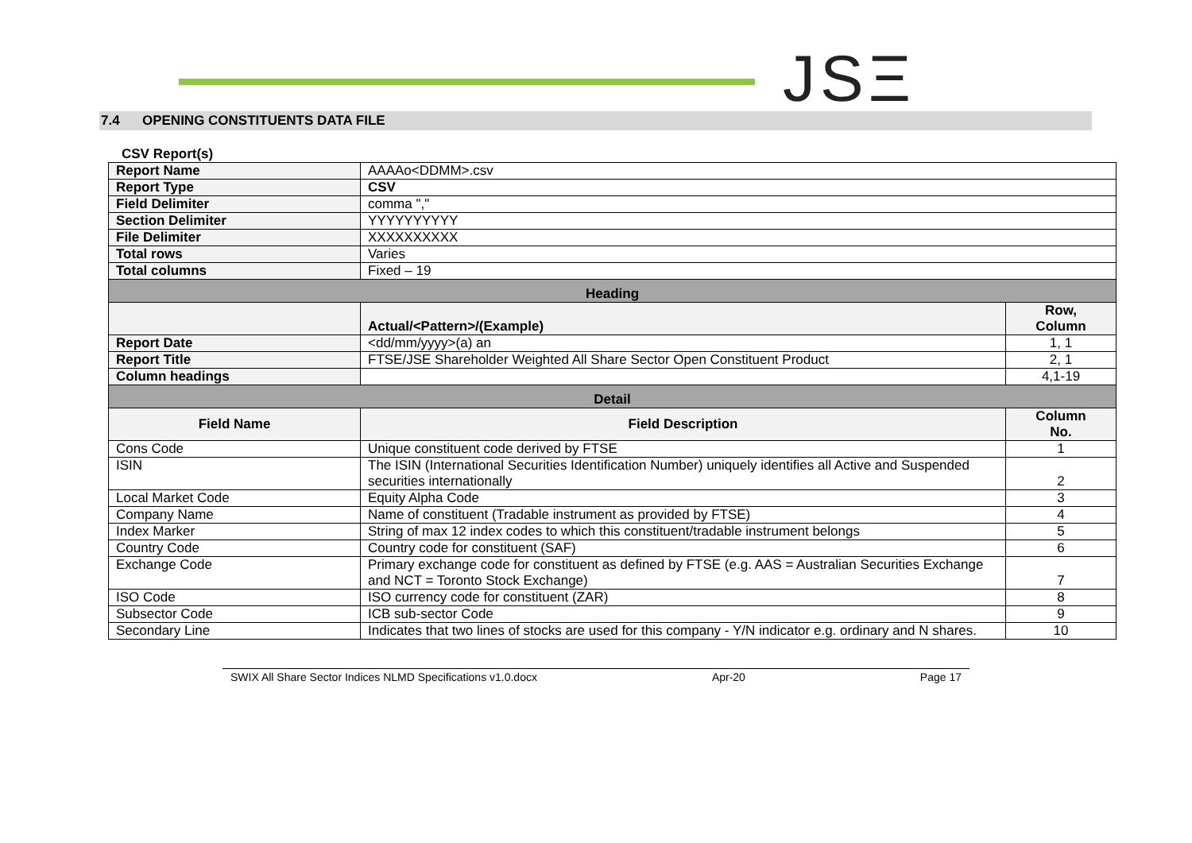JSΞ
7.4 OPENING CONSTITUENTS DATA FILE
CSV Report(s)
| Report Name | AAAAo<DDMM>.csv | |
| Report Type | CSV | |
| Field Delimiter | comma "," | |
| Section Delimiter | YYYYYYYYYY | |
| File Delimiter | XXXXXXXXXX | |
| Total rows | Varies | |
| Total columns | Fixed – 19 | |
| Heading | | |
| | Actual/<Pattern>/(Example) | Row, Column |
| Report Date | <dd/mm/yyyy>(a) an | 1, 1 |
| Report Title | FTSE/JSE Shareholder Weighted All Share Sector Open Constituent Product | 2, 1 |
| Column headings | | 4,1-19 |
| Detail | | |
| Field Name | Field Description | Column No. |
| Cons Code | Unique constituent code derived by FTSE | 1 |
| ISIN | The ISIN (International Securities Identification Number) uniquely identifies all Active and Suspended securities internationally | 2 |
| Local Market Code | Equity Alpha Code | 3 |
| Company Name | Name of constituent (Tradable instrument as provided by FTSE) | 4 |
| Index Marker | String of max 12 index codes to which this constituent/tradable instrument belongs | 5 |
| Country Code | Country code for constituent (SAF) | 6 |
| Exchange Code | Primary exchange code for constituent as defined by FTSE (e.g. AAS = Australian Securities Exchange and NCT = Toronto Stock Exchange) | 7 |
| ISO Code | ISO currency code for constituent (ZAR) | 8 |
| Subsector Code | ICB sub-sector Code | 9 |
| Secondary Line | Indicates that two lines of stocks are used for this company - Y/N indicator e.g. ordinary and N shares. | 10 |
SWIX All Share Sector Indices NLMD Specifications v1.0.docx Apr-20 Page 17